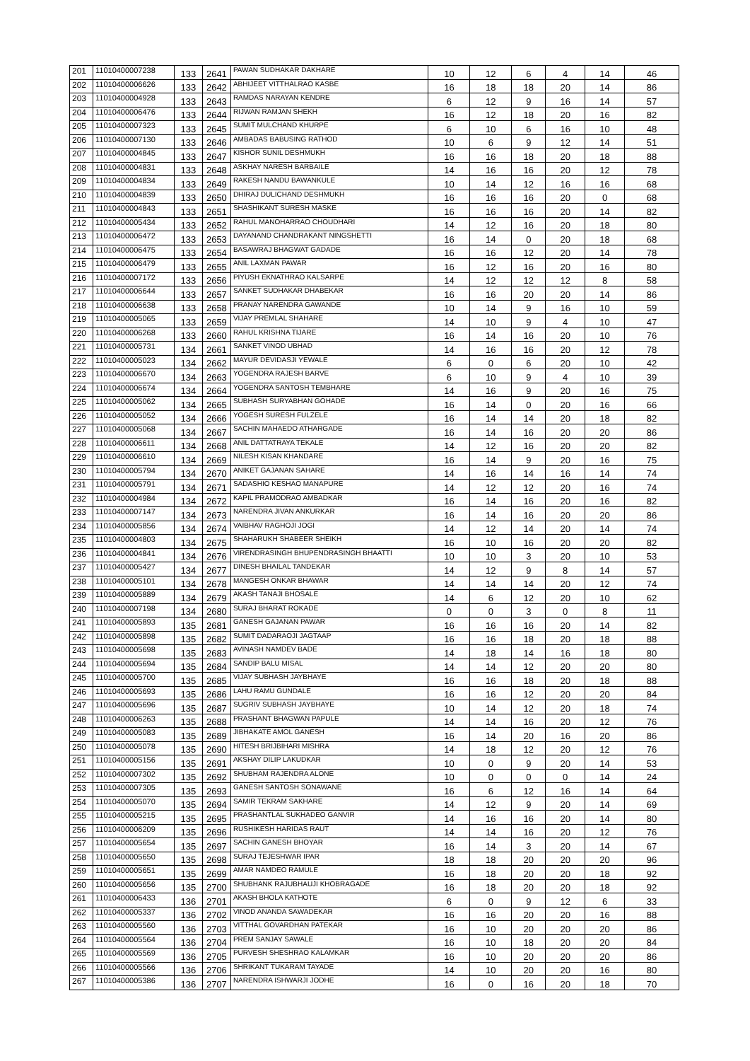| 201 | 11010400007238 | 133 | 2641 | PAWAN SUDHAKAR DAKHARE | 10 | 12 | 6 | 4 | 14 | 46 |
| 202 | 11010400006626 | 133 | 2642 | ABHIJEET VITTHALRAO KASBE | 16 | 18 | 18 | 20 | 14 | 86 |
| 203 | 11010400004928 | 133 | 2643 | RAMDAS NARAYAN KENDRE | 6 | 12 | 9 | 16 | 14 | 57 |
| 204 | 11010400006476 | 133 | 2644 | RIJWAN RAMJAN SHEKH | 16 | 12 | 18 | 20 | 16 | 82 |
| 205 | 11010400007323 | 133 | 2645 | SUMIT MULCHAND KHURPE | 6 | 10 | 6 | 16 | 10 | 48 |
| 206 | 11010400007130 | 133 | 2646 | AMBADAS BABUSING RATHOD | 10 | 6 | 9 | 12 | 14 | 51 |
| 207 | 11010400004845 | 133 | 2647 | KISHOR SUNIL DESHMUKH | 16 | 16 | 18 | 20 | 18 | 88 |
| 208 | 11010400004831 | 133 | 2648 | ASKHAY NARESH BARBAILE | 14 | 16 | 16 | 20 | 12 | 78 |
| 209 | 11010400004834 | 133 | 2649 | RAKESH NANDU BAWANKULE | 10 | 14 | 12 | 16 | 16 | 68 |
| 210 | 11010400004839 | 133 | 2650 | DHIRAJ DULICHAND DESHMUKH | 16 | 16 | 16 | 20 | 0 | 68 |
| 211 | 11010400004843 | 133 | 2651 | SHASHIKANT SURESH MASKE | 16 | 16 | 16 | 20 | 14 | 82 |
| 212 | 11010400005434 | 133 | 2652 | RAHUL MANOHARRAO CHOUDHARI | 14 | 12 | 16 | 20 | 18 | 80 |
| 213 | 11010400006472 | 133 | 2653 | DAYANAND CHANDRAKANT NINGSHETTI | 16 | 14 | 0 | 20 | 18 | 68 |
| 214 | 11010400006475 | 133 | 2654 | BASAWRAJ BHAGWAT GADADE | 16 | 16 | 12 | 20 | 14 | 78 |
| 215 | 11010400006479 | 133 | 2655 | ANIL LAXMAN PAWAR | 16 | 12 | 16 | 20 | 16 | 80 |
| 216 | 11010400007172 | 133 | 2656 | PIYUSH EKNATHRAO KALSARPE | 14 | 12 | 12 | 12 | 8 | 58 |
| 217 | 11010400006644 | 133 | 2657 | SANKET SUDHAKAR DHABEKAR | 16 | 16 | 20 | 20 | 14 | 86 |
| 218 | 11010400006638 | 133 | 2658 | PRANAY NARENDRA GAWANDE | 10 | 14 | 9 | 16 | 10 | 59 |
| 219 | 11010400005065 | 133 | 2659 | VIJAY PREMLAL SHAHARE | 14 | 10 | 9 | 4 | 10 | 47 |
| 220 | 11010400006268 | 133 | 2660 | RAHUL KRISHNA TIJARE | 16 | 14 | 16 | 20 | 10 | 76 |
| 221 | 11010400005731 | 134 | 2661 | SANKET VINOD UBHAD | 14 | 16 | 16 | 20 | 12 | 78 |
| 222 | 11010400005023 | 134 | 2662 | MAYUR DEVIDASJI YEWALE | 6 | 0 | 6 | 20 | 10 | 42 |
| 223 | 11010400006670 | 134 | 2663 | YOGENDRA RAJESH BARVE | 6 | 10 | 9 | 4 | 10 | 39 |
| 224 | 11010400006674 | 134 | 2664 | YOGENDRA SANTOSH TEMBHARE | 14 | 16 | 9 | 20 | 16 | 75 |
| 225 | 11010400005062 | 134 | 2665 | SUBHASH SURYABHAN GOHADE | 16 | 14 | 0 | 20 | 16 | 66 |
| 226 | 11010400005052 | 134 | 2666 | YOGESH SURESH FULZELE | 16 | 14 | 14 | 20 | 18 | 82 |
| 227 | 11010400005068 | 134 | 2667 | SACHIN MAHAEDO ATHARGADE | 16 | 14 | 16 | 20 | 20 | 86 |
| 228 | 11010400006611 | 134 | 2668 | ANIL DATTATRAYA TEKALE | 14 | 12 | 16 | 20 | 20 | 82 |
| 229 | 11010400006610 | 134 | 2669 | NILESH KISAN KHANDARE | 16 | 14 | 9 | 20 | 16 | 75 |
| 230 | 11010400005794 | 134 | 2670 | ANIKET GAJANAN SAHARE | 14 | 16 | 14 | 16 | 14 | 74 |
| 231 | 11010400005791 | 134 | 2671 | SADASHIO KESHAO MANAPURE | 14 | 12 | 12 | 20 | 16 | 74 |
| 232 | 11010400004984 | 134 | 2672 | KAPIL PRAMODRAO AMBADKAR | 16 | 14 | 16 | 20 | 16 | 82 |
| 233 | 11010400007147 | 134 | 2673 | NARENDRA JIVAN ANKURKAR | 16 | 14 | 16 | 20 | 20 | 86 |
| 234 | 11010400005856 | 134 | 2674 | VAIBHAV RAGHOJI JOGI | 14 | 12 | 14 | 20 | 14 | 74 |
| 235 | 11010400004803 | 134 | 2675 | SHAHARUKH SHABEER SHEIKH | 16 | 10 | 16 | 20 | 20 | 82 |
| 236 | 11010400004841 | 134 | 2676 | VIRENDRASINGH BHUPENDRASINGH BHAATTI | 10 | 10 | 3 | 20 | 10 | 53 |
| 237 | 11010400005427 | 134 | 2677 | DINESH BHAILAL TANDEKAR | 14 | 12 | 9 | 8 | 14 | 57 |
| 238 | 11010400005101 | 134 | 2678 | MANGESH ONKAR BHAWAR | 14 | 14 | 14 | 20 | 12 | 74 |
| 239 | 11010400005889 | 134 | 2679 | AKASH TANAJI BHOSALE | 14 | 6 | 12 | 20 | 10 | 62 |
| 240 | 11010400007198 | 134 | 2680 | SURAJ BHARAT ROKADE | 0 | 0 | 3 | 0 | 8 | 11 |
| 241 | 11010400005893 | 135 | 2681 | GANESH GAJANAN PAWAR | 16 | 16 | 16 | 20 | 14 | 82 |
| 242 | 11010400005898 | 135 | 2682 | SUMIT DADARAOJI JAGTAAP | 16 | 16 | 18 | 20 | 18 | 88 |
| 243 | 11010400005698 | 135 | 2683 | AVINASH NAMDEV BADE | 14 | 18 | 14 | 16 | 18 | 80 |
| 244 | 11010400005694 | 135 | 2684 | SANDIP BALU MISAL | 14 | 14 | 12 | 20 | 20 | 80 |
| 245 | 11010400005700 | 135 | 2685 | VIJAY SUBHASH JAYBHAYE | 16 | 16 | 18 | 20 | 18 | 88 |
| 246 | 11010400005693 | 135 | 2686 | LAHU RAMU GUNDALE | 16 | 16 | 12 | 20 | 20 | 84 |
| 247 | 11010400005696 | 135 | 2687 | SUGRIV SUBHASH JAYBHAYE | 10 | 14 | 12 | 20 | 18 | 74 |
| 248 | 11010400006263 | 135 | 2688 | PRASHANT BHAGWAN PAPULE | 14 | 14 | 16 | 20 | 12 | 76 |
| 249 | 11010400005083 | 135 | 2689 | JIBHAKATE AMOL GANESH | 16 | 14 | 20 | 16 | 20 | 86 |
| 250 | 11010400005078 | 135 | 2690 | HITESH BRIJBIHARI MISHRA | 14 | 18 | 12 | 20 | 12 | 76 |
| 251 | 11010400005156 | 135 | 2691 | AKSHAY DILIP LAKUDKAR | 10 | 0 | 9 | 20 | 14 | 53 |
| 252 | 11010400007302 | 135 | 2692 | SHUBHAM RAJENDRA ALONE | 10 | 0 | 0 | 0 | 14 | 24 |
| 253 | 11010400007305 | 135 | 2693 | GANESH SANTOSH SONAWANE | 16 | 6 | 12 | 16 | 14 | 64 |
| 254 | 11010400005070 | 135 | 2694 | SAMIR TEKRAM SAKHARE | 14 | 12 | 9 | 20 | 14 | 69 |
| 255 | 11010400005215 | 135 | 2695 | PRASHANTLAL SUKHADEO GANVIR | 14 | 16 | 16 | 20 | 14 | 80 |
| 256 | 11010400006209 | 135 | 2696 | RUSHIKESH HARIDAS RAUT | 14 | 14 | 16 | 20 | 12 | 76 |
| 257 | 11010400005654 | 135 | 2697 | SACHIN GANESH BHOYAR | 16 | 14 | 3 | 20 | 14 | 67 |
| 258 | 11010400005650 | 135 | 2698 | SURAJ TEJESHWAR IPAR | 18 | 18 | 20 | 20 | 20 | 96 |
| 259 | 11010400005651 | 135 | 2699 | AMAR NAMDEO RAMULE | 16 | 18 | 20 | 20 | 18 | 92 |
| 260 | 11010400005656 | 135 | 2700 | SHUBHANK RAJUBHAUJI KHOBRAGADE | 16 | 18 | 20 | 20 | 18 | 92 |
| 261 | 11010400006433 | 136 | 2701 | AKASH BHOLA KATHOTE | 6 | 0 | 9 | 12 | 6 | 33 |
| 262 | 11010400005337 | 136 | 2702 | VINOD ANANDA SAWADEKAR | 16 | 16 | 20 | 20 | 16 | 88 |
| 263 | 11010400005560 | 136 | 2703 | VITTHAL GOVARDHAN PATEKAR | 16 | 10 | 20 | 20 | 20 | 86 |
| 264 | 11010400005564 | 136 | 2704 | PREM SANJAY SAWALE | 16 | 10 | 18 | 20 | 20 | 84 |
| 265 | 11010400005569 | 136 | 2705 | PURVESH SHESHRAO KALAMKAR | 16 | 10 | 20 | 20 | 20 | 86 |
| 266 | 11010400005566 | 136 | 2706 | SHRIKANT TUKARAM TAYADE | 14 | 10 | 20 | 20 | 16 | 80 |
| 267 | 11010400005386 | 136 | 2707 | NARENDRA ISHWARJI JODHE | 16 | 0 | 16 | 20 | 18 | 70 |